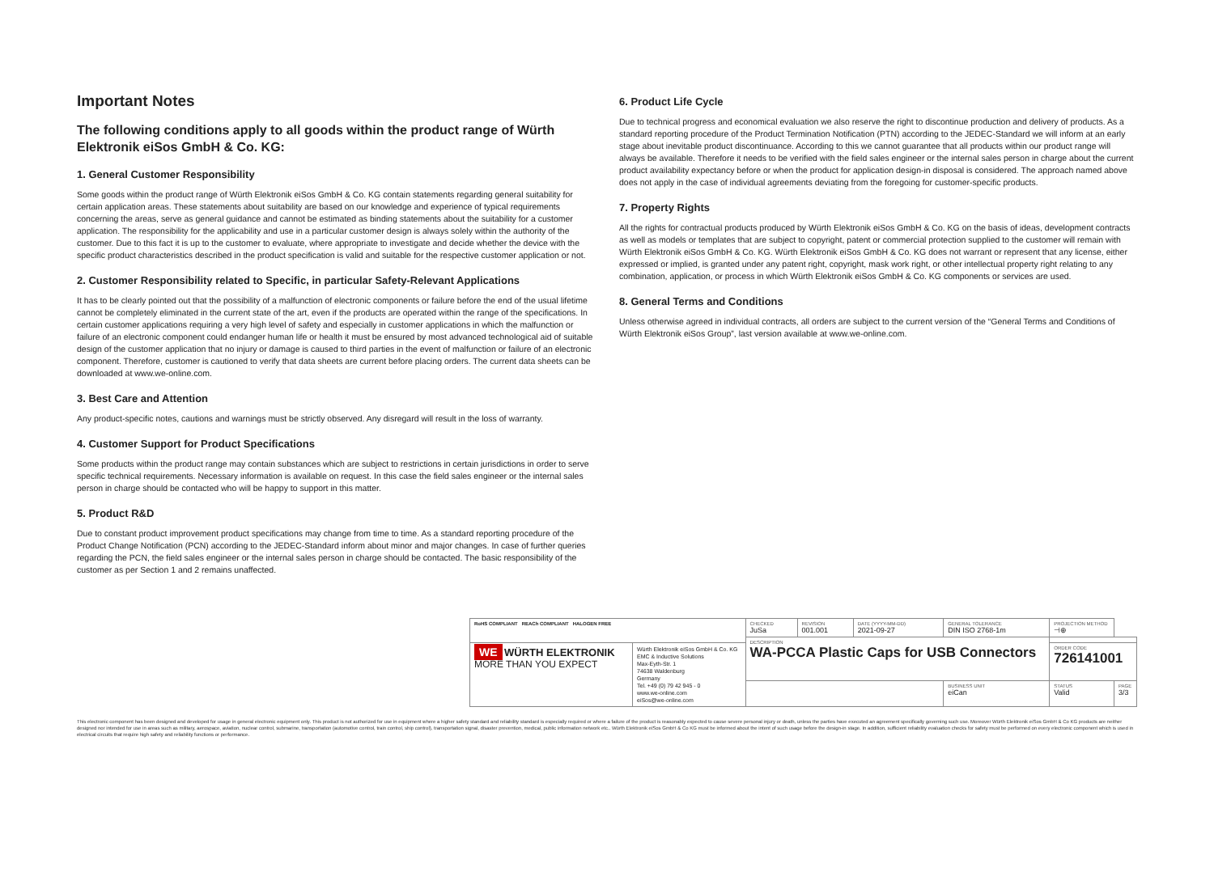Important Notes
The following conditions apply to all goods within the product range of Würth Elektronik eiSos GmbH & Co. KG:
1. General Customer Responsibility
Some goods within the product range of Würth Elektronik eiSos GmbH & Co. KG contain statements regarding general suitability for certain application areas. These statements about suitability are based on our knowledge and experience of typical requirements concerning the areas, serve as general guidance and cannot be estimated as binding statements about the suitability for a customer application. The responsibility for the applicability and use in a particular customer design is always solely within the authority of the customer. Due to this fact it is up to the customer to evaluate, where appropriate to investigate and decide whether the device with the specific product characteristics described in the product specification is valid and suitable for the respective customer application or not.
2. Customer Responsibility related to Specific, in particular Safety-Relevant Applications
It has to be clearly pointed out that the possibility of a malfunction of electronic components or failure before the end of the usual lifetime cannot be completely eliminated in the current state of the art, even if the products are operated within the range of the specifications. In certain customer applications requiring a very high level of safety and especially in customer applications in which the malfunction or failure of an electronic component could endanger human life or health it must be ensured by most advanced technological aid of suitable design of the customer application that no injury or damage is caused to third parties in the event of malfunction or failure of an electronic component. Therefore, customer is cautioned to verify that data sheets are current before placing orders. The current data sheets can be downloaded at www.we-online.com.
3. Best Care and Attention
Any product-specific notes, cautions and warnings must be strictly observed. Any disregard will result in the loss of warranty.
4. Customer Support for Product Specifications
Some products within the product range may contain substances which are subject to restrictions in certain jurisdictions in order to serve specific technical requirements. Necessary information is available on request. In this case the field sales engineer or the internal sales person in charge should be contacted who will be happy to support in this matter.
5. Product R&D
Due to constant product improvement product specifications may change from time to time. As a standard reporting procedure of the Product Change Notification (PCN) according to the JEDEC-Standard inform about minor and major changes. In case of further queries regarding the PCN, the field sales engineer or the internal sales person in charge should be contacted. The basic responsibility of the customer as per Section 1 and 2 remains unaffected.
6. Product Life Cycle
Due to technical progress and economical evaluation we also reserve the right to discontinue production and delivery of products. As a standard reporting procedure of the Product Termination Notification (PTN) according to the JEDEC-Standard we will inform at an early stage about inevitable product discontinuance. According to this we cannot guarantee that all products within our product range will always be available. Therefore it needs to be verified with the field sales engineer or the internal sales person in charge about the current product availability expectancy before or when the product for application design-in disposal is considered. The approach named above does not apply in the case of individual agreements deviating from the foregoing for customer-specific products.
7. Property Rights
All the rights for contractual products produced by Würth Elektronik eiSos GmbH & Co. KG on the basis of ideas, development contracts as well as models or templates that are subject to copyright, patent or commercial protection supplied to the customer will remain with Würth Elektronik eiSos GmbH & Co. KG. Würth Elektronik eiSos GmbH & Co. KG does not warrant or represent that any license, either expressed or implied, is granted under any patent right, copyright, mask work right, or other intellectual property right relating to any combination, application, or process in which Würth Elektronik eiSos GmbH & Co. KG components or services are used.
8. General Terms and Conditions
Unless otherwise agreed in individual contracts, all orders are subject to the current version of the “General Terms and Conditions of Würth Elektronik eiSos Group”, last version available at www.we-online.com.
| RoHS COMPLIANT REACh COMPLIANT HALOGEN FREE | | CHECKED JuSa | REVISION 001.001 | DATE (YYYY-MM-DD) 2021-09-27 | GENERAL TOLERANCE DIN ISO 2768-1m | | PROJECTION METHOD ⊣⊕ | |
| | | DESCRIPTION WA-PCCA Plastic Caps for USB Connectors | | | | | | |
| WE WÜRTH ELEKTRONIK MORE THAN YOU EXPECT | Würth Elektronik eiSos GmbH & Co. KG EMC & Inductive Solutions Max-Eyth-Str. 1 74638 Waldenburg Germany Tel. +49 (0) 79 42 945 - 0 www.we-online.com eiSos@we-online.com | | | | | | ORDER CODE 726141001 | |
| | | | | | | BUSINESS UNIT eiCan | STATUS Valid | PAGE 3/3 |
This electronic component has been designed and developed for usage in general electronic equipment only. This product is not authorized for use in equipment where a higher safety standard and reliability standard is especially required or where a failure of the product is reasonably expected to cause severe personal injury or death, unless the parties have executed an agreement specifically governing such use. Moreover Würth Elektronik eiSos GmbH & Co KG products are neither designed nor intended for use in areas such as military, aerospace, aviation, nuclear control, submarine, transportation (automotive control, train control, ship control), transportation signal, disaster prevention, medical, public information network etc.. Würth Elektronik eiSos GmbH & Co KG must be informed about the intent of such usage before the design-in stage. In addition, sufficient reliability evaluation checks for safety must be performed on every electronic component which is used in electrical circuits that require high safety and reliability functions or performance.